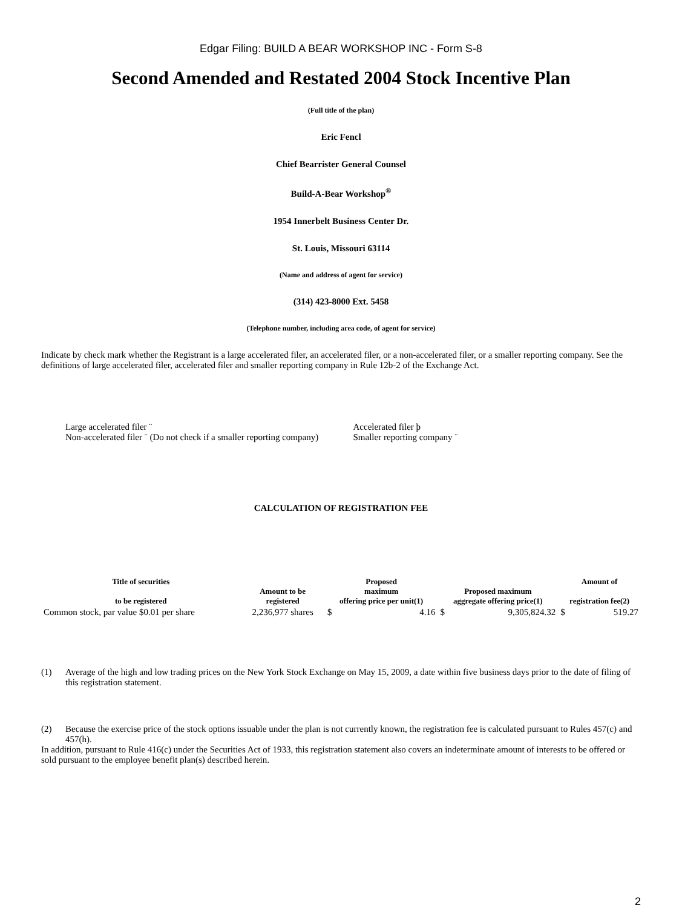Edgar Filing: BUILD A BEAR WORKSHOP INC - Form S-8
Second Amended and Restated 2004 Stock Incentive Plan
(Full title of the plan)
Eric Fencl
Chief Bearrister General Counsel
Build-A-Bear Workshop<sup>®</sup>
1954 Innerbelt Business Center Dr.
St. Louis, Missouri 63114
(Name and address of agent for service)
(314) 423-8000 Ext. 5458
(Telephone number, including area code, of agent for service)
Indicate by check mark whether the Registrant is a large accelerated filer, an accelerated filer, or a non-accelerated filer, or a smaller reporting company. See the definitions of large accelerated filer, accelerated filer and smaller reporting company in Rule 12b-2 of the Exchange Act.
Large accelerated filer ¨
Non-accelerated filer ¨ (Do not check if a smaller reporting company)
Accelerated filer þ
Smaller reporting company ¨
CALCULATION OF REGISTRATION FEE
| Title of securities to be registered | Amount to be registered | Proposed maximum offering price per unit(1) | | Proposed maximum aggregate offering price(1) | | Amount of registration fee(2) | |
| --- | --- | --- | --- | --- | --- | --- | --- |
| Common stock, par value $0.01 per share | 2,236,977 shares | $ | 4.16 | $ | 9,305,824.32 | $ | 519.27 |
(1) Average of the high and low trading prices on the New York Stock Exchange on May 15, 2009, a date within five business days prior to the date of filing of this registration statement.
(2) Because the exercise price of the stock options issuable under the plan is not currently known, the registration fee is calculated pursuant to Rules 457(c) and 457(h).
In addition, pursuant to Rule 416(c) under the Securities Act of 1933, this registration statement also covers an indeterminate amount of interests to be offered or sold pursuant to the employee benefit plan(s) described herein.
2